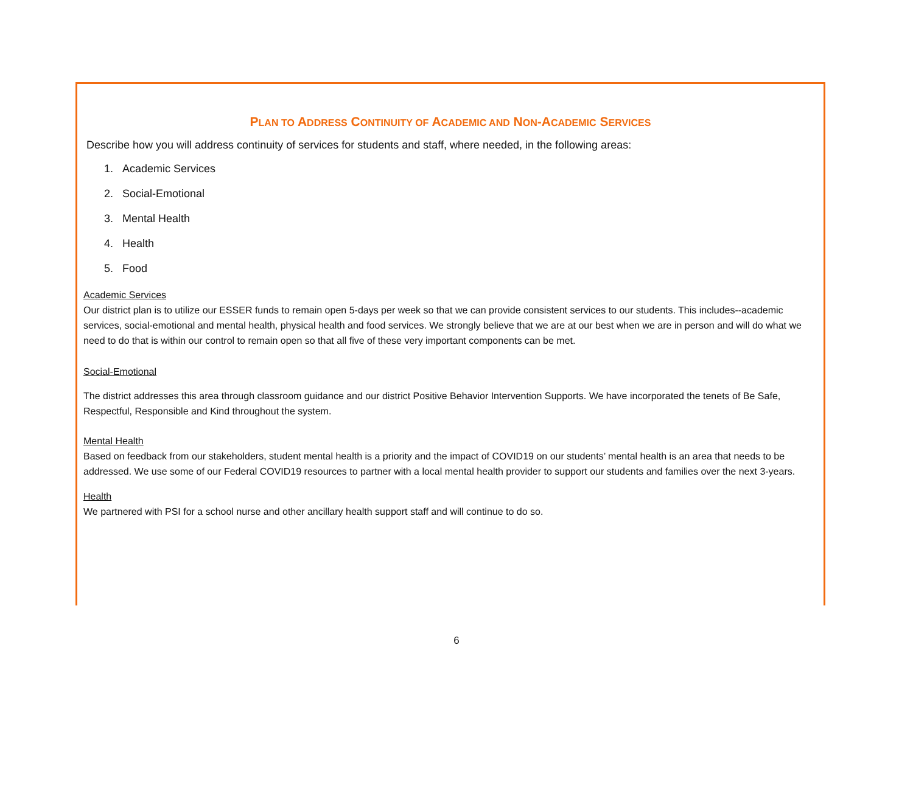PLAN TO ADDRESS CONTINUITY OF ACADEMIC AND NON-ACADEMIC SERVICES
Describe how you will address continuity of services for students and staff, where needed, in the following areas:
1. Academic Services
2. Social-Emotional
3. Mental Health
4. Health
5. Food
Academic Services
Our district plan is to utilize our ESSER funds to remain open 5-days per week so that we can provide consistent services to our students. This includes--academic services, social-emotional and mental health, physical health and food services. We strongly believe that we are at our best when we are in person and will do what we need to do that is within our control to remain open so that all five of these very important components can be met.
Social-Emotional
The district addresses this area through classroom guidance and our district Positive Behavior Intervention Supports. We have incorporated the tenets of Be Safe, Respectful, Responsible and Kind throughout the system.
Mental Health
Based on feedback from our stakeholders, student mental health is a priority and the impact of COVID19 on our students’ mental health is an area that needs to be addressed. We use some of our Federal COVID19 resources to partner with a local mental health provider to support our students and families over the next 3-years.
Health
We partnered with PSI for a school nurse and other ancillary health support staff and will continue to do so.
6